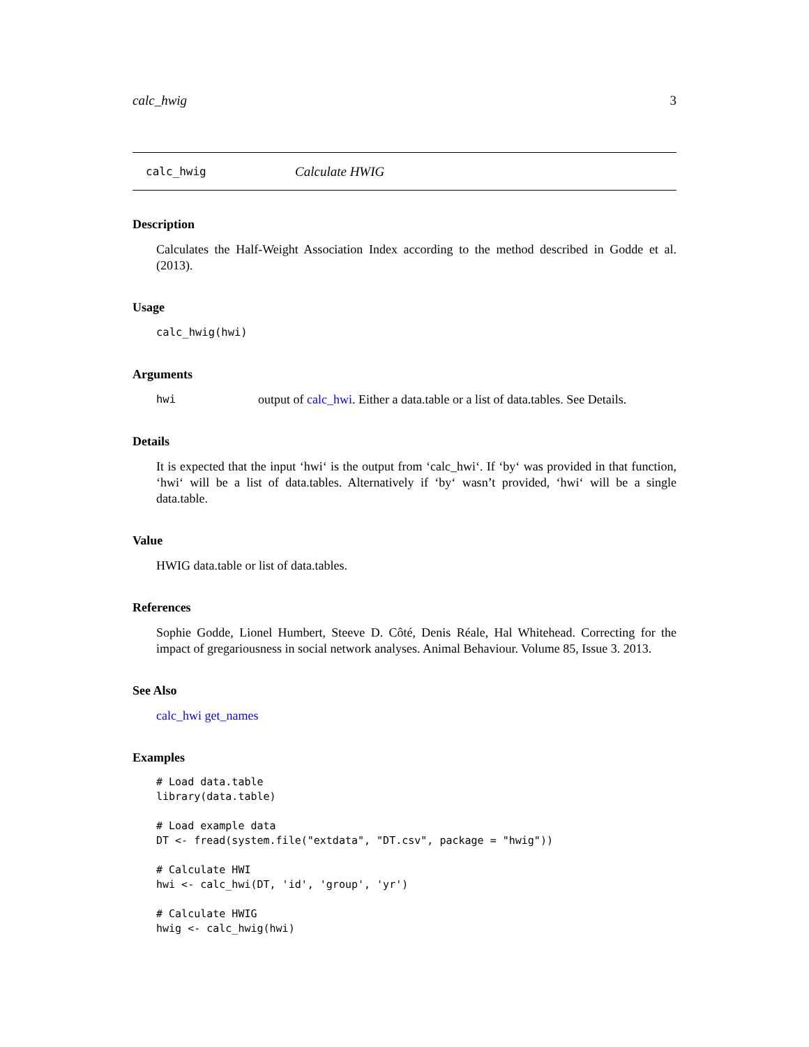calc_hwig 3
calc_hwig Calculate HWIG
Description
Calculates the Half-Weight Association Index according to the method described in Godde et al. (2013).
Usage
calc_hwig(hwi)
Arguments
hwi output of calc_hwi. Either a data.table or a list of data.tables. See Details.
Details
It is expected that the input ‘hwi‘ is the output from ‘calc_hwi‘. If ‘by‘ was provided in that function, ‘hwi‘ will be a list of data.tables. Alternatively if ‘by‘ wasn’t provided, ‘hwi‘ will be a single data.table.
Value
HWIG data.table or list of data.tables.
References
Sophie Godde, Lionel Humbert, Steeve D. Côté, Denis Réale, Hal Whitehead. Correcting for the impact of gregariousness in social network analyses. Animal Behaviour. Volume 85, Issue 3. 2013.
See Also
calc_hwi get_names
Examples
# Load data.table
library(data.table)

# Load example data
DT <- fread(system.file("extdata", "DT.csv", package = "hwig"))

# Calculate HWI
hwi <- calc_hwi(DT, 'id', 'group', 'yr')

# Calculate HWIG
hwig <- calc_hwig(hwi)